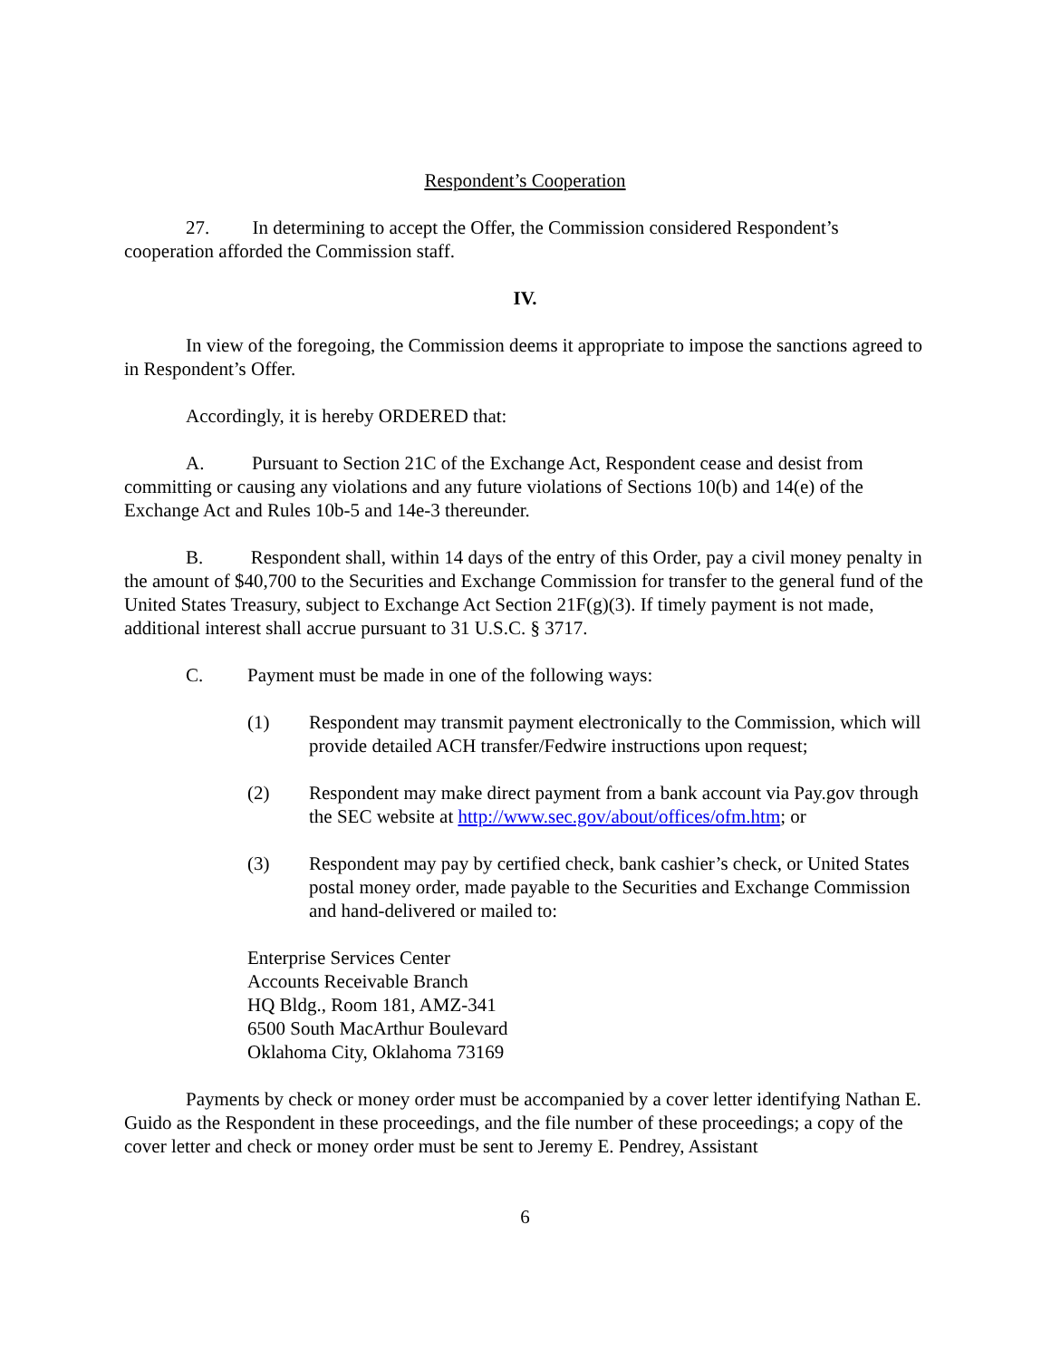Respondent’s Cooperation
27. In determining to accept the Offer, the Commission considered Respondent’s cooperation afforded the Commission staff.
IV.
In view of the foregoing, the Commission deems it appropriate to impose the sanctions agreed to in Respondent’s Offer.
Accordingly, it is hereby ORDERED that:
A. Pursuant to Section 21C of the Exchange Act, Respondent cease and desist from committing or causing any violations and any future violations of Sections 10(b) and 14(e) of the Exchange Act and Rules 10b-5 and 14e-3 thereunder.
B. Respondent shall, within 14 days of the entry of this Order, pay a civil money penalty in the amount of $40,700 to the Securities and Exchange Commission for transfer to the general fund of the United States Treasury, subject to Exchange Act Section 21F(g)(3). If timely payment is not made, additional interest shall accrue pursuant to 31 U.S.C. § 3717.
C. Payment must be made in one of the following ways:
(1) Respondent may transmit payment electronically to the Commission, which will provide detailed ACH transfer/Fedwire instructions upon request;
(2) Respondent may make direct payment from a bank account via Pay.gov through the SEC website at http://www.sec.gov/about/offices/ofm.htm; or
(3) Respondent may pay by certified check, bank cashier’s check, or United States postal money order, made payable to the Securities and Exchange Commission and hand-delivered or mailed to:
Enterprise Services Center
Accounts Receivable Branch
HQ Bldg., Room 181, AMZ-341
6500 South MacArthur Boulevard
Oklahoma City, Oklahoma 73169
Payments by check or money order must be accompanied by a cover letter identifying Nathan E. Guido as the Respondent in these proceedings, and the file number of these proceedings; a copy of the cover letter and check or money order must be sent to Jeremy E. Pendrey, Assistant
6